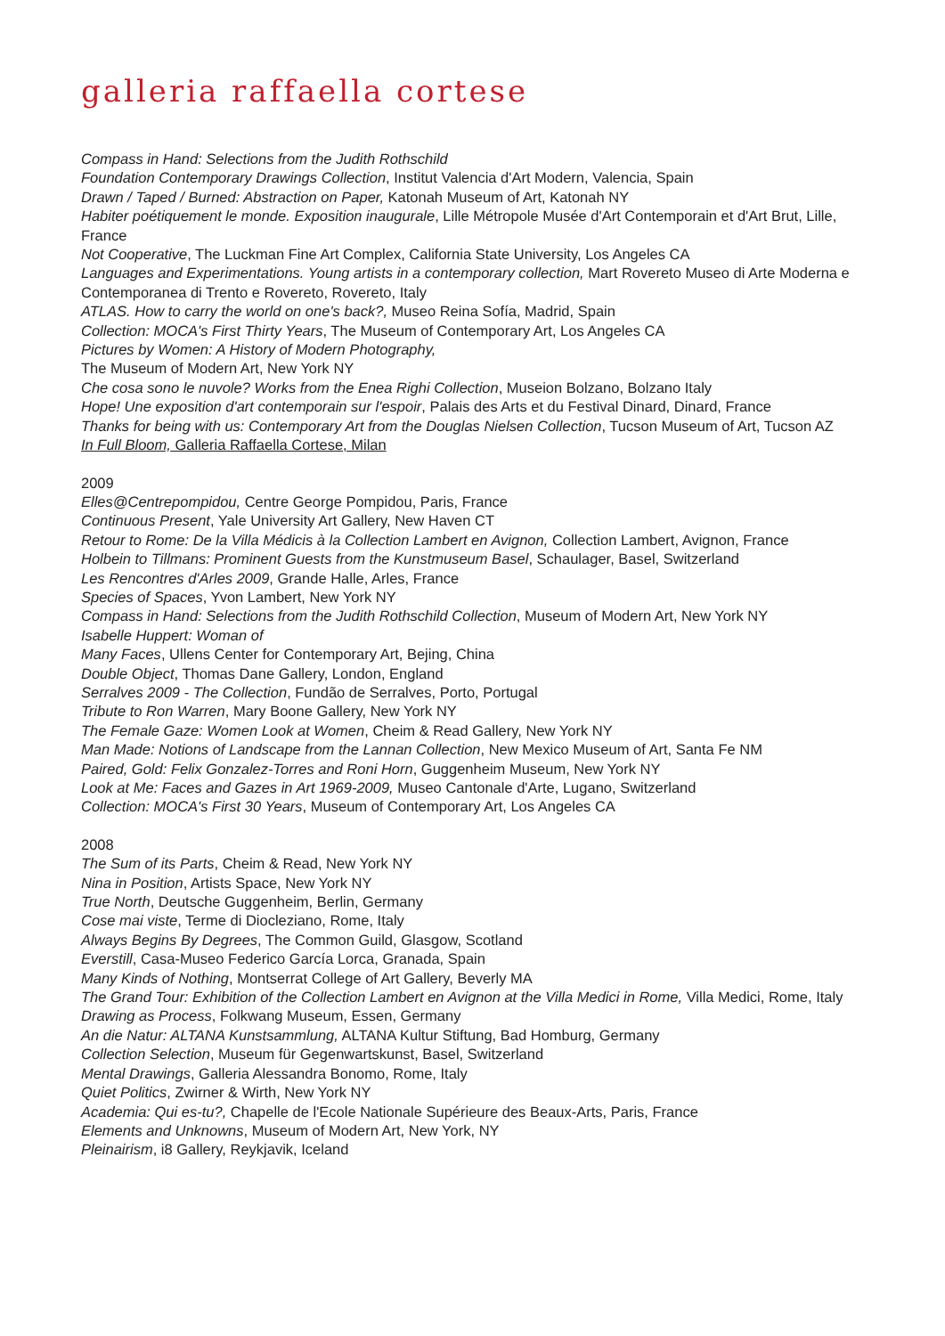galleria raffaella cortese
Compass in Hand: Selections from the Judith Rothschild
Foundation Contemporary Drawings Collection, Institut Valencia d'Art Modern, Valencia, Spain
Drawn / Taped / Burned: Abstraction on Paper, Katonah Museum of Art, Katonah NY
Habiter poétiquement le monde. Exposition inaugurale, Lille Métropole Musée d'Art Contemporain et d'Art Brut, Lille, France
Not Cooperative, The Luckman Fine Art Complex, California State University, Los Angeles CA
Languages and Experimentations. Young artists in a contemporary collection, Mart Rovereto Museo di Arte Moderna e Contemporanea di Trento e Rovereto, Rovereto, Italy
ATLAS. How to carry the world on one's back?, Museo Reina Sofía, Madrid, Spain
Collection: MOCA's First Thirty Years, The Museum of Contemporary Art, Los Angeles CA
Pictures by Women: A History of Modern Photography,
The Museum of Modern Art, New York NY
Che cosa sono le nuvole? Works from the Enea Righi Collection, Museion Bolzano, Bolzano Italy
Hope! Une exposition d'art contemporain sur l'espoir, Palais des Arts et du Festival Dinard, Dinard, France
Thanks for being with us: Contemporary Art from the Douglas Nielsen Collection, Tucson Museum of Art, Tucson AZ
In Full Bloom, Galleria Raffaella Cortese, Milan
2009
Elles@Centrepompidou, Centre George Pompidou, Paris, France
Continuous Present, Yale University Art Gallery, New Haven CT
Retour to Rome: De la Villa Médicis à la Collection Lambert en Avignon, Collection Lambert, Avignon, France
Holbein to Tillmans: Prominent Guests from the Kunstmuseum Basel, Schaulager, Basel, Switzerland
Les Rencontres d'Arles 2009, Grande Halle, Arles, France
Species of Spaces, Yvon Lambert, New York NY
Compass in Hand: Selections from the Judith Rothschild Collection, Museum of Modern Art, New York NY
Isabelle Huppert: Woman of
Many Faces, Ullens Center for Contemporary Art, Bejing, China
Double Object, Thomas Dane Gallery, London, England
Serralves 2009 - The Collection, Fundão de Serralves, Porto, Portugal
Tribute to Ron Warren, Mary Boone Gallery, New York NY
The Female Gaze: Women Look at Women, Cheim & Read Gallery, New York NY
Man Made: Notions of Landscape from the Lannan Collection, New Mexico Museum of Art, Santa Fe NM
Paired, Gold: Felix Gonzalez-Torres and Roni Horn, Guggenheim Museum, New York NY
Look at Me: Faces and Gazes in Art 1969-2009, Museo Cantonale d'Arte, Lugano, Switzerland
Collection: MOCA's First 30 Years, Museum of Contemporary Art, Los Angeles CA
2008
The Sum of its Parts, Cheim & Read, New York NY
Nina in Position, Artists Space, New York NY
True North, Deutsche Guggenheim, Berlin, Germany
Cose mai viste, Terme di Diocleziano, Rome, Italy
Always Begins By Degrees, The Common Guild, Glasgow, Scotland
Everstill, Casa-Museo Federico García Lorca, Granada, Spain
Many Kinds of Nothing, Montserrat College of Art Gallery, Beverly MA
The Grand Tour: Exhibition of the Collection Lambert en Avignon at the Villa Medici in Rome, Villa Medici, Rome, Italy
Drawing as Process, Folkwang Museum, Essen, Germany
An die Natur: ALTANA Kunstsammlung, ALTANA Kultur Stiftung, Bad Homburg, Germany
Collection Selection, Museum für Gegenwartskunst, Basel, Switzerland
Mental Drawings, Galleria Alessandra Bonomo, Rome, Italy
Quiet Politics, Zwirner & Wirth, New York NY
Academia: Qui es-tu?, Chapelle de l'Ecole Nationale Supérieure des Beaux-Arts, Paris, France
Elements and Unknowns, Museum of Modern Art, New York, NY
Pleinairism, i8 Gallery, Reykjavik, Iceland